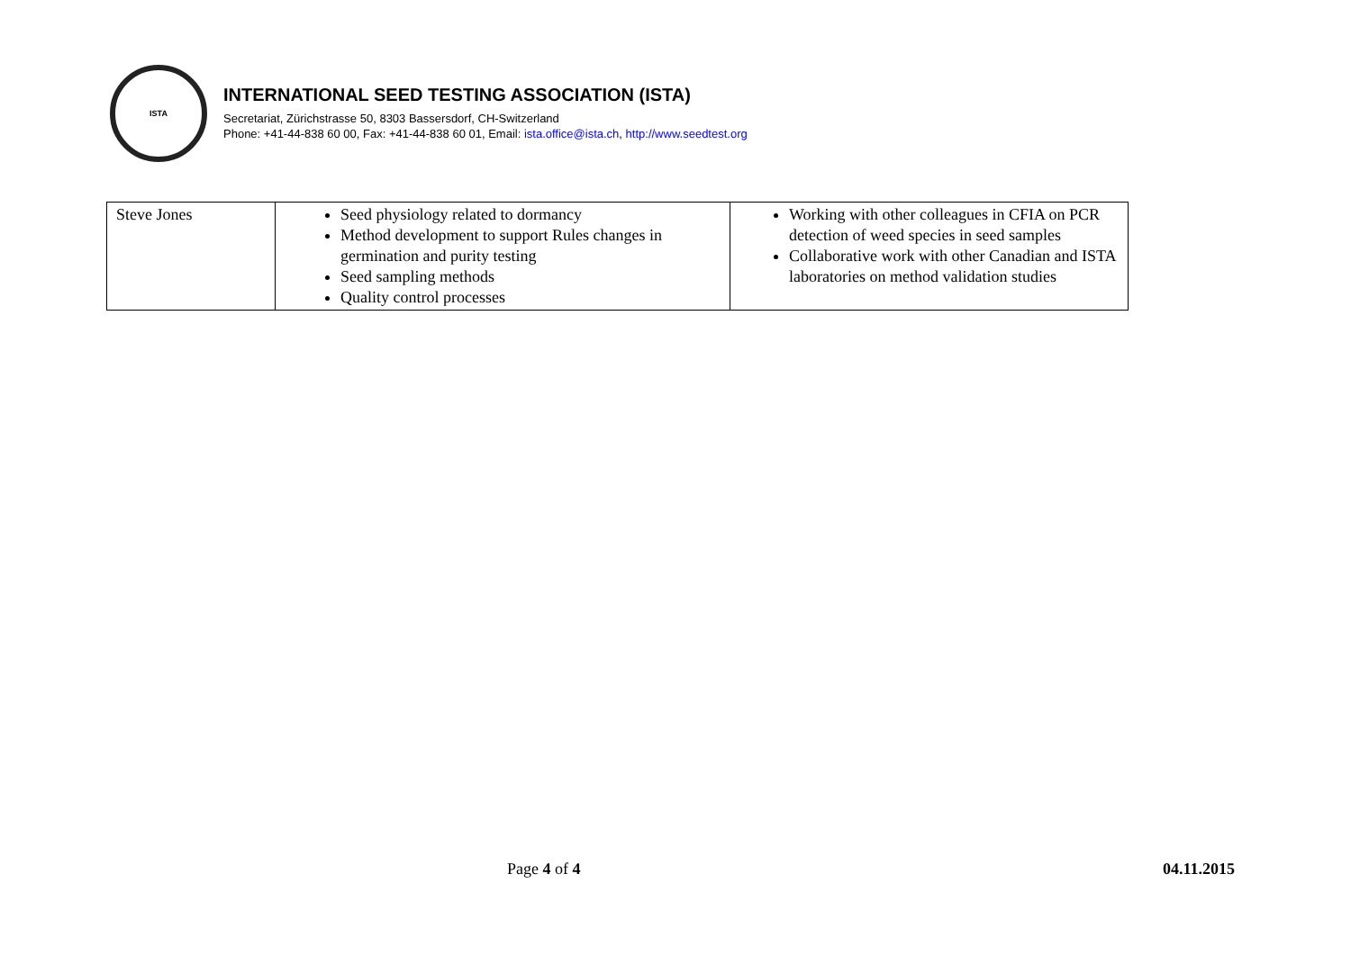ISTA
INTERNATIONAL SEED TESTING ASSOCIATION (ISTA)
Secretariat, Zürichstrasse 50, 8303 Bassersdorf, CH-Switzerland
Phone: +41-44-838 60 00, Fax: +41-44-838 60 01, Email: ista.office@ista.ch, http://www.seedtest.org
| Steve Jones | Seed physiology related to dormancy Method development to support Rules changes in germination and purity testing Seed sampling methods Quality control processes | Working with other colleagues in CFIA on PCR detection of weed species in seed samples Collaborative work with other Canadian and ISTA laboratories on method validation studies |
Page 4 of 4 04.11.2015